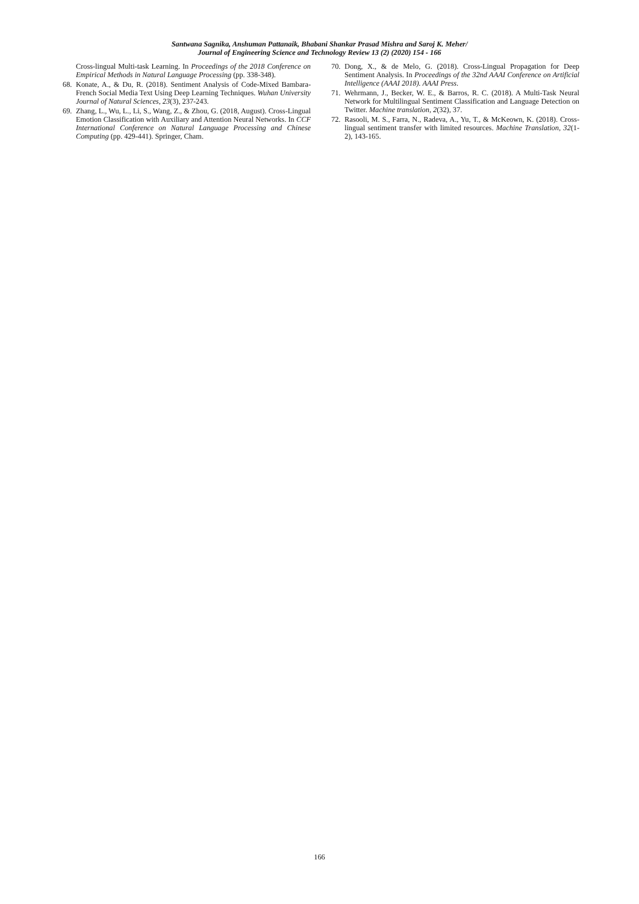Santwana Sagnika, Anshuman Pattanaik, Bhabani Shankar Prasad Mishra and Saroj K. Meher/
Journal of Engineering Science and Technology Review 13 (2) (2020) 154 - 166
Cross-lingual Multi-task Learning. In Proceedings of the 2018 Conference on Empirical Methods in Natural Language Processing (pp. 338-348).
68. Konate, A., & Du, R. (2018). Sentiment Analysis of Code-Mixed Bambara-French Social Media Text Using Deep Learning Techniques. Wuhan University Journal of Natural Sciences, 23(3), 237-243.
69. Zhang, L., Wu, L., Li, S., Wang, Z., & Zhou, G. (2018, August). Cross-Lingual Emotion Classification with Auxiliary and Attention Neural Networks. In CCF International Conference on Natural Language Processing and Chinese Computing (pp. 429-441). Springer, Cham.
70. Dong, X., & de Melo, G. (2018). Cross-Lingual Propagation for Deep Sentiment Analysis. In Proceedings of the 32nd AAAI Conference on Artificial Intelligence (AAAI 2018). AAAI Press.
71. Wehrmann, J., Becker, W. E., & Barros, R. C. (2018). A Multi-Task Neural Network for Multilingual Sentiment Classification and Language Detection on Twitter. Machine translation, 2(32), 37.
72. Rasooli, M. S., Farra, N., Radeva, A., Yu, T., & McKeown, K. (2018). Cross-lingual sentiment transfer with limited resources. Machine Translation, 32(1-2), 143-165.
166